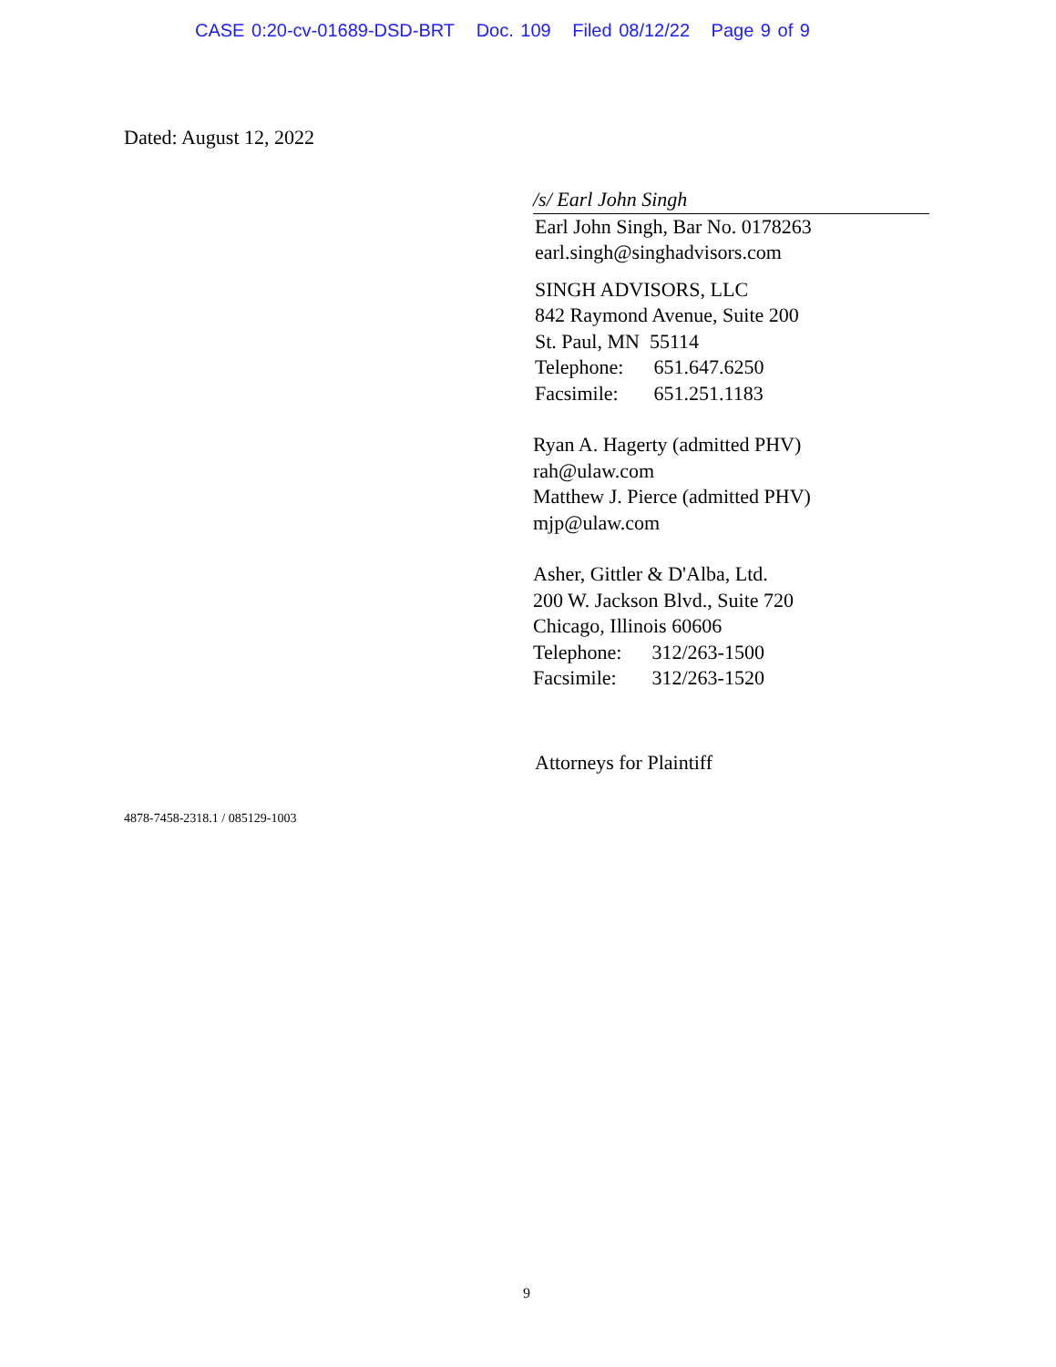CASE 0:20-cv-01689-DSD-BRT Doc. 109 Filed 08/12/22 Page 9 of 9
Dated: August 12, 2022
/s/ Earl John Singh
Earl John Singh, Bar No. 0178263
earl.singh@singhadvisors.com
SINGH ADVISORS, LLC
842 Raymond Avenue, Suite 200
St. Paul, MN 55114
Telephone: 651.647.6250
Facsimile: 651.251.1183
Ryan A. Hagerty (admitted PHV)
rah@ulaw.com
Matthew J. Pierce (admitted PHV)
mjp@ulaw.com
Asher, Gittler & D'Alba, Ltd.
200 W. Jackson Blvd., Suite 720
Chicago, Illinois 60606
Telephone: 312/263-1500
Facsimile: 312/263-1520
Attorneys for Plaintiff
4878-7458-2318.1 / 085129-1003
9